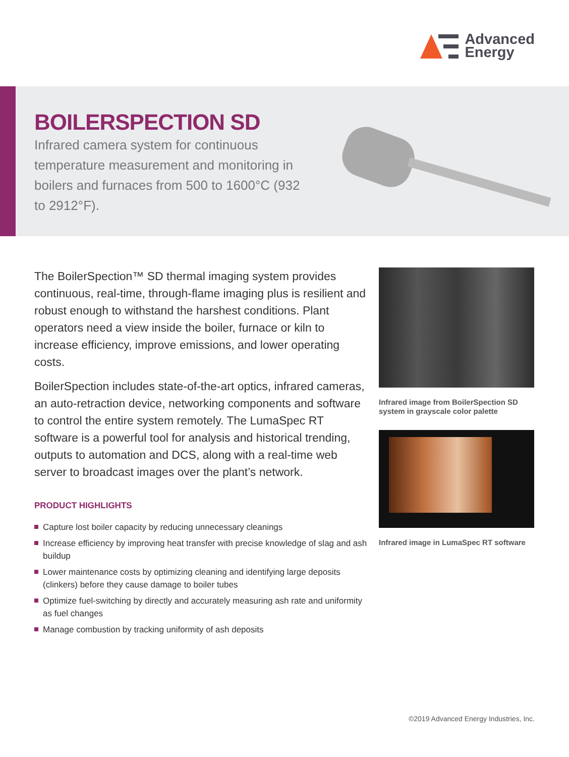Advanced
Energy
BOILERSPECTION SD
Infrared camera system for continuous temperature measurement and monitoring in boilers and furnaces from 500 to 1600°C (932 to 2912°F).
The BoilerSpection™ SD thermal imaging system provides continuous, real-time, through-flame imaging plus is resilient and robust enough to withstand the harshest conditions. Plant operators need a view inside the boiler, furnace or kiln to increase efficiency, improve emissions, and lower operating costs.
BoilerSpection includes state-of-the-art optics, infrared cameras, an auto-retraction device, networking components and software to control the entire system remotely. The LumaSpec RT software is a powerful tool for analysis and historical trending, outputs to automation and DCS, along with a real-time web server to broadcast images over the plant’s network.
PRODUCT HIGHLIGHTS
Capture lost boiler capacity by reducing unnecessary cleanings
Increase efficiency by improving heat transfer with precise knowledge of slag and ash buildup
Lower maintenance costs by optimizing cleaning and identifying large deposits (clinkers) before they cause damage to boiler tubes
Optimize fuel-switching by directly and accurately measuring ash rate and uniformity as fuel changes
Manage combustion by tracking uniformity of ash deposits
Infrared image from BoilerSpection SD system in grayscale color palette
Infrared image in LumaSpec RT software
©2019 Advanced Energy Industries, Inc.